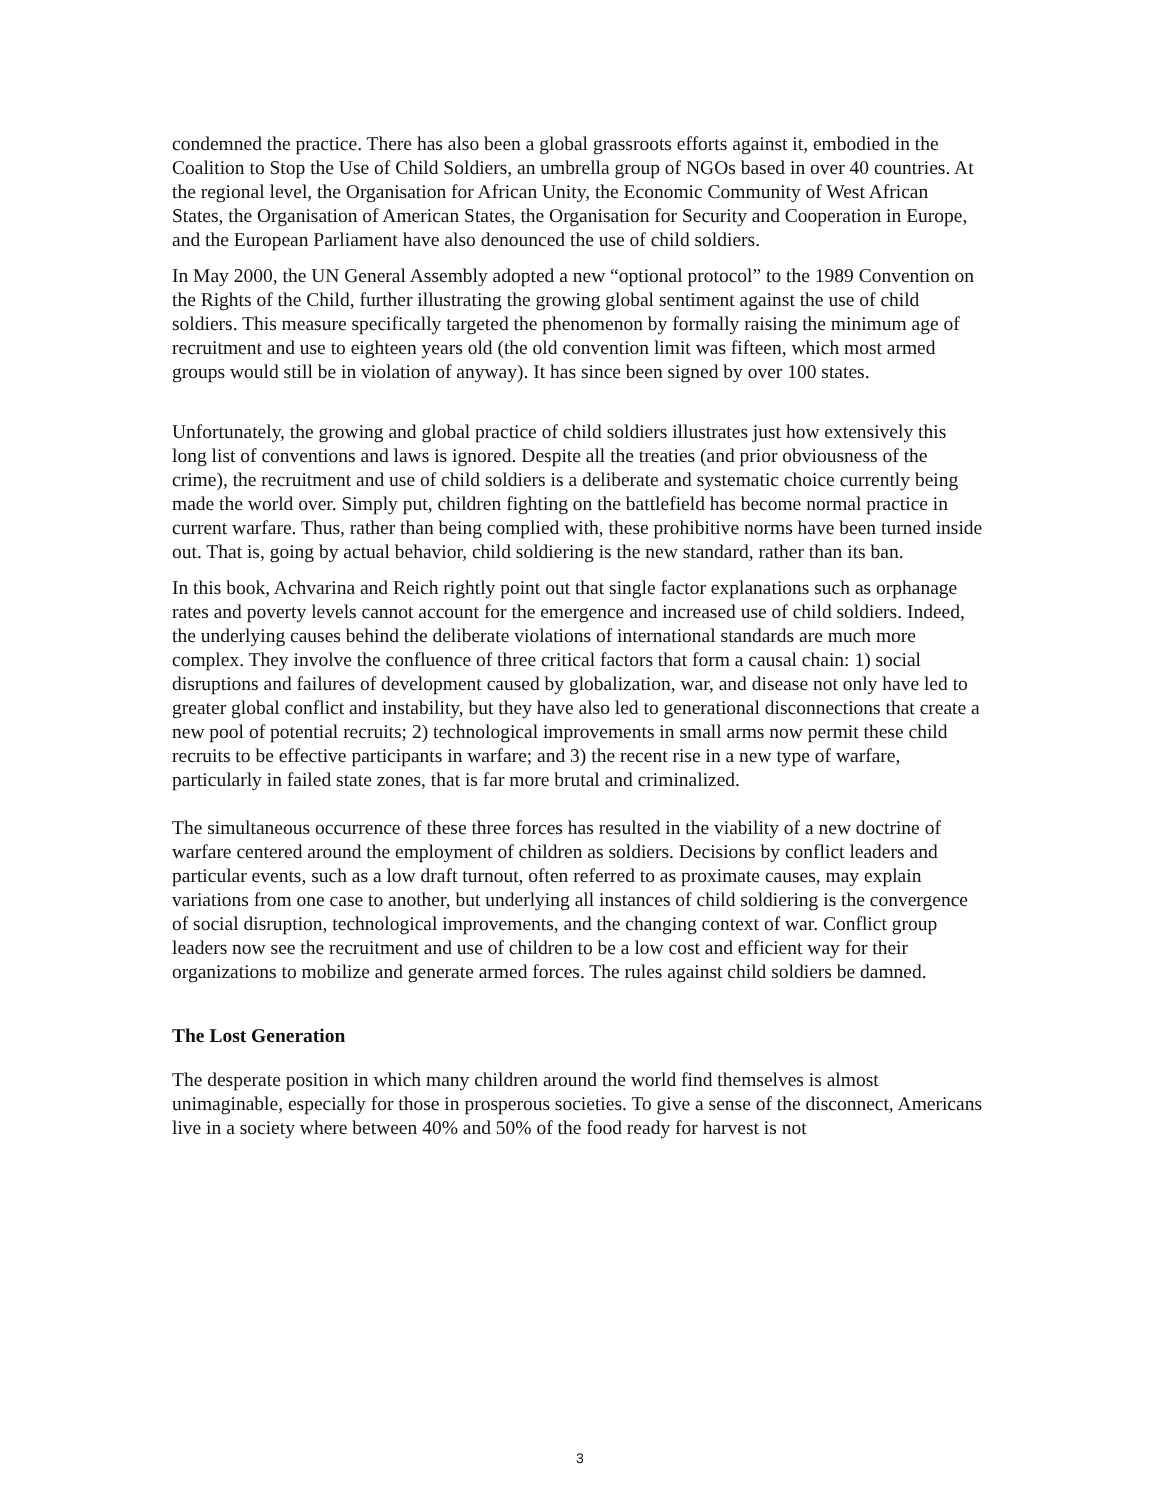condemned the practice. There has also been a global grassroots efforts against it, embodied in the Coalition to Stop the Use of Child Soldiers, an umbrella group of NGOs based in over 40 countries. At the regional level, the Organisation for African Unity, the Economic Community of West African States, the Organisation of American States, the Organisation for Security and Cooperation in Europe, and the European Parliament have also denounced the use of child soldiers.
In May 2000, the UN General Assembly adopted a new “optional protocol” to the 1989 Convention on the Rights of the Child, further illustrating the growing global sentiment against the use of child soldiers. This measure specifically targeted the phenomenon by formally raising the minimum age of recruitment and use to eighteen years old (the old convention limit was fifteen, which most armed groups would still be in violation of anyway). It has since been signed by over 100 states.
Unfortunately, the growing and global practice of child soldiers illustrates just how extensively this long list of conventions and laws is ignored. Despite all the treaties (and prior obviousness of the crime), the recruitment and use of child soldiers is a deliberate and systematic choice currently being made the world over. Simply put, children fighting on the battlefield has become normal practice in current warfare. Thus, rather than being complied with, these prohibitive norms have been turned inside out. That is, going by actual behavior, child soldiering is the new standard, rather than its ban.
In this book, Achvarina and Reich rightly point out that single factor explanations such as orphanage rates and poverty levels cannot account for the emergence and increased use of child soldiers. Indeed, the underlying causes behind the deliberate violations of international standards are much more complex. They involve the confluence of three critical factors that form a causal chain: 1) social disruptions and failures of development caused by globalization, war, and disease not only have led to greater global conflict and instability, but they have also led to generational disconnections that create a new pool of potential recruits; 2) technological improvements in small arms now permit these child recruits to be effective participants in warfare; and 3) the recent rise in a new type of warfare, particularly in failed state zones, that is far more brutal and criminalized.
The simultaneous occurrence of these three forces has resulted in the viability of a new doctrine of warfare centered around the employment of children as soldiers. Decisions by conflict leaders and particular events, such as a low draft turnout, often referred to as proximate causes, may explain variations from one case to another, but underlying all instances of child soldiering is the convergence of social disruption, technological improvements, and the changing context of war. Conflict group leaders now see the recruitment and use of children to be a low cost and efficient way for their organizations to mobilize and generate armed forces. The rules against child soldiers be damned.
The Lost Generation
The desperate position in which many children around the world find themselves is almost unimaginable, especially for those in prosperous societies. To give a sense of the disconnect, Americans live in a society where between 40% and 50% of the food ready for harvest is not
3